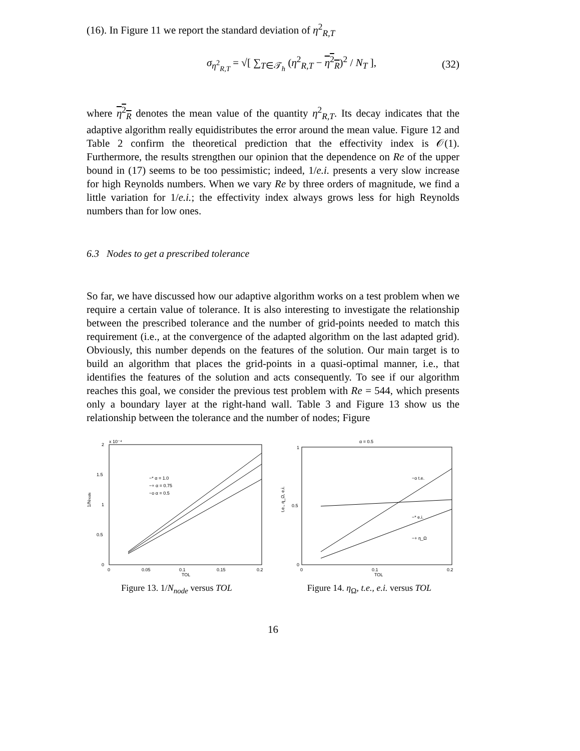(16). In Figure 11 we report the standard deviation of η<sup>2</sup><sub>R,T</sub>
σ<sub>η<sup>2</sup><sub>R,T</sub></sub> = √[ ∑<sub>T∈𝒯<sub>h</sub></sub> (η<sup>2</sup><sub>R,T</sub> − η<sup>2</sup><sub>R</sub>)<sup>2</sup> / N<sub>T</sub> ], (32)
where η<sup>2</sup><sub>R</sub> denotes the mean value of the quantity η<sup>2</sup><sub>R,T</sub>. Its decay indicates that the adaptive algorithm really equidistributes the error around the mean value. Figure 12 and Table 2 confirm the theoretical prediction that the effectivity index is 𝒪(1). Furthermore, the results strengthen our opinion that the dependence on Re of the upper bound in (17) seems to be too pessimistic; indeed, 1/e.i. presents a very slow increase for high Reynolds numbers. When we vary Re by three orders of magnitude, we find a little variation for 1/e.i.; the effectivity index always grows less for high Reynolds numbers than for low ones.
6.3 Nodes to get a prescribed tolerance
So far, we have discussed how our adaptive algorithm works on a test problem when we require a certain value of tolerance. It is also interesting to investigate the relationship between the prescribed tolerance and the number of grid-points needed to match this requirement (i.e., at the convergence of the adapted algorithm on the last adapted grid). Obviously, this number depends on the features of the solution. Our main target is to build an algorithm that places the grid-points in a quasi-optimal manner, i.e., that identifies the features of the solution and acts consequently. To see if our algorithm reaches this goal, we consider the previous test problem with Re = 544, which presents only a boundary layer at the right-hand wall. Table 3 and Figure 13 show us the relationship between the tolerance and the number of nodes; Figure
x 10⁻⁴
2
1.5
1
0.5
0
0
0.05
0.1
0.15
0.2
TOL
1/Nnode
−* α = 1.0
−+ α = 0.75
−o α = 0.5
Figure 13. 1/N<sub>node</sub> versus TOL
α = 0.5
1
0.5
0
0
0.1
0.2
TOL
t.e., η_Ω, e.i.
−o t.e.
−* e.i.
−+ η_Ω
Figure 14. η<sub>Ω</sub>, t.e., e.i. versus TOL
16